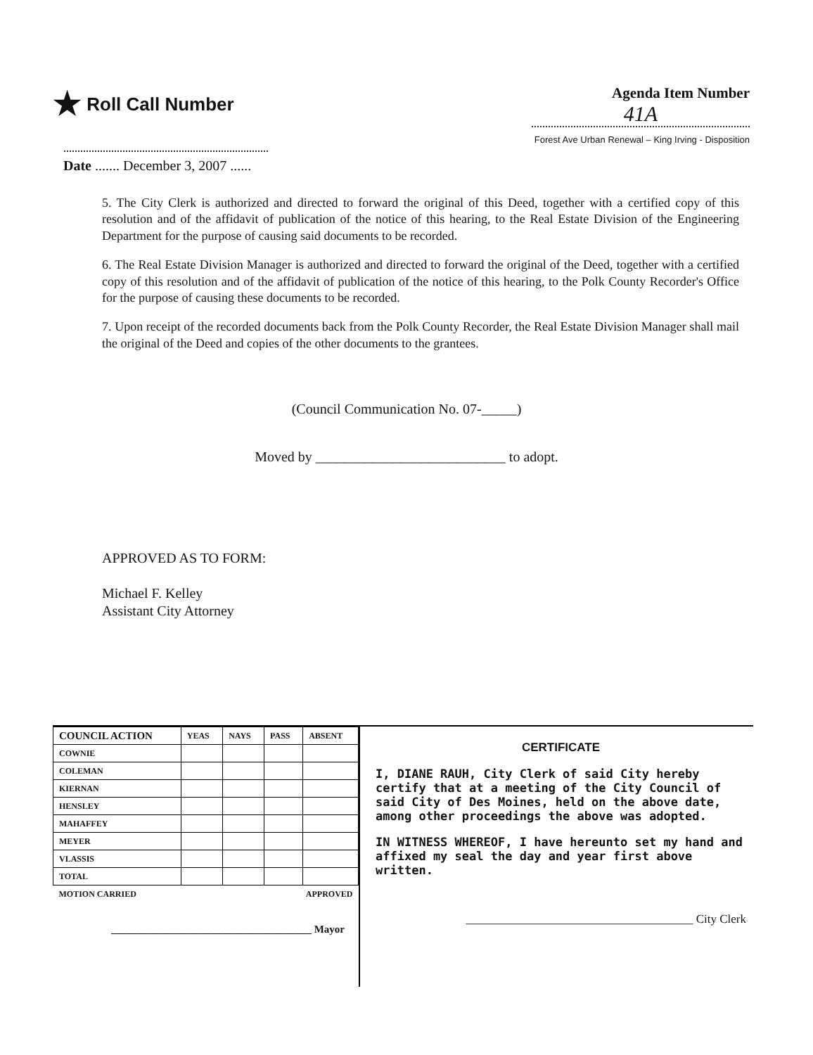★ Roll Call Number
Agenda Item Number
41A
Forest Ave Urban Renewal – King Irving - Disposition
Date ....... December 3, 2007 ......
5. The City Clerk is authorized and directed to forward the original of this Deed, together with a certified copy of this resolution and of the affidavit of publication of the notice of this hearing, to the Real Estate Division of the Engineering Department for the purpose of causing said documents to be recorded.
6. The Real Estate Division Manager is authorized and directed to forward the original of the Deed, together with a certified copy of this resolution and of the affidavit of publication of the notice of this hearing, to the Polk County Recorder's Office for the purpose of causing these documents to be recorded.
7. Upon receipt of the recorded documents back from the Polk County Recorder, the Real Estate Division Manager shall mail the original of the Deed and copies of the other documents to the grantees.
(Council Communication No. 07-_____)
Moved by ___________________________ to adopt.
APPROVED AS TO FORM:
Michael F. Kelley
Assistant City Attorney
| COUNCIL ACTION | YEAS | NAYS | PASS | ABSENT |
| --- | --- | --- | --- | --- |
| COWNIE | | | | |
| COLEMAN | | | | |
| KIERNAN | | | | |
| HENSLEY | | | | |
| MAHAFFEY | | | | |
| MEYER | | | | |
| VLASSIS | | | | |
| TOTAL | | | | |
| MOTION CARRIED | | | APPROVED | |
______________________________________ Mayor
CERTIFICATE
I, DIANE RAUH, City Clerk of said City hereby certify that at a meeting of the City Council of said City of Des Moines, held on the above date, among other proceedings the above was adopted.
IN WITNESS WHEREOF, I have hereunto set my hand and affixed my seal the day and year first above written.
______________________________________ City Clerk